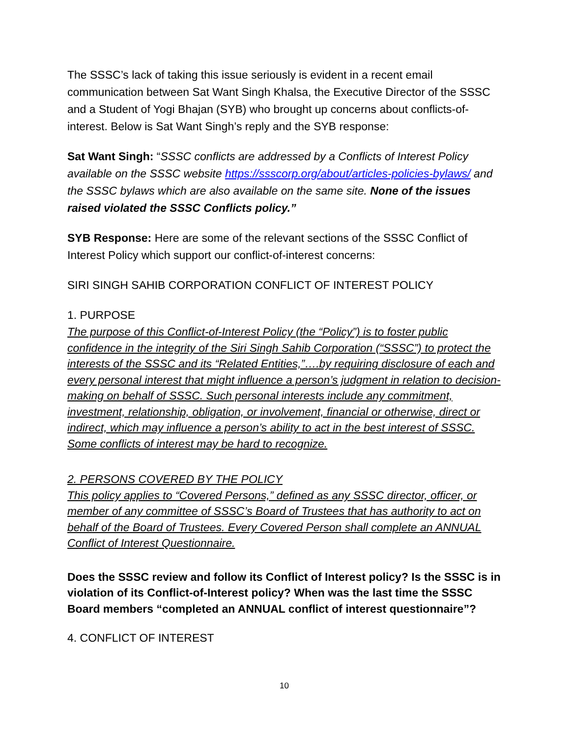The SSSC’s lack of taking this issue seriously is evident in a recent email communication between Sat Want Singh Khalsa, the Executive Director of the SSSC and a Student of Yogi Bhajan (SYB) who brought up concerns about conflicts-of-interest. Below is Sat Want Singh’s reply and the SYB response:
Sat Want Singh: “SSSC conflicts are addressed by a Conflicts of Interest Policy available on the SSSC website https://ssscorp.org/about/articles-policies-bylaws/ and the SSSC bylaws which are also available on the same site. None of the issues raised violated the SSSC Conflicts policy.”
SYB Response: Here are some of the relevant sections of the SSSC Conflict of Interest Policy which support our conflict-of-interest concerns:
SIRI SINGH SAHIB CORPORATION CONFLICT OF INTEREST POLICY
1. PURPOSE
The purpose of this Conflict-of-Interest Policy (the “Policy”) is to foster public confidence in the integrity of the Siri Singh Sahib Corporation (“SSSC”) to protect the interests of the SSSC and its “Related Entities,”….by requiring disclosure of each and every personal interest that might influence a person’s judgment in relation to decision-making on behalf of SSSC. Such personal interests include any commitment, investment, relationship, obligation, or involvement, financial or otherwise, direct or indirect, which may influence a person’s ability to act in the best interest of SSSC. Some conflicts of interest may be hard to recognize.
2. PERSONS COVERED BY THE POLICY
This policy applies to “Covered Persons,” defined as any SSSC director, officer, or member of any committee of SSSC’s Board of Trustees that has authority to act on behalf of the Board of Trustees. Every Covered Person shall complete an ANNUAL Conflict of Interest Questionnaire.
Does the SSSC review and follow its Conflict of Interest policy? Is the SSSC is in violation of its Conflict-of-Interest policy? When was the last time the SSSC Board members “completed an ANNUAL conflict of interest questionnaire”?
4. CONFLICT OF INTEREST
10